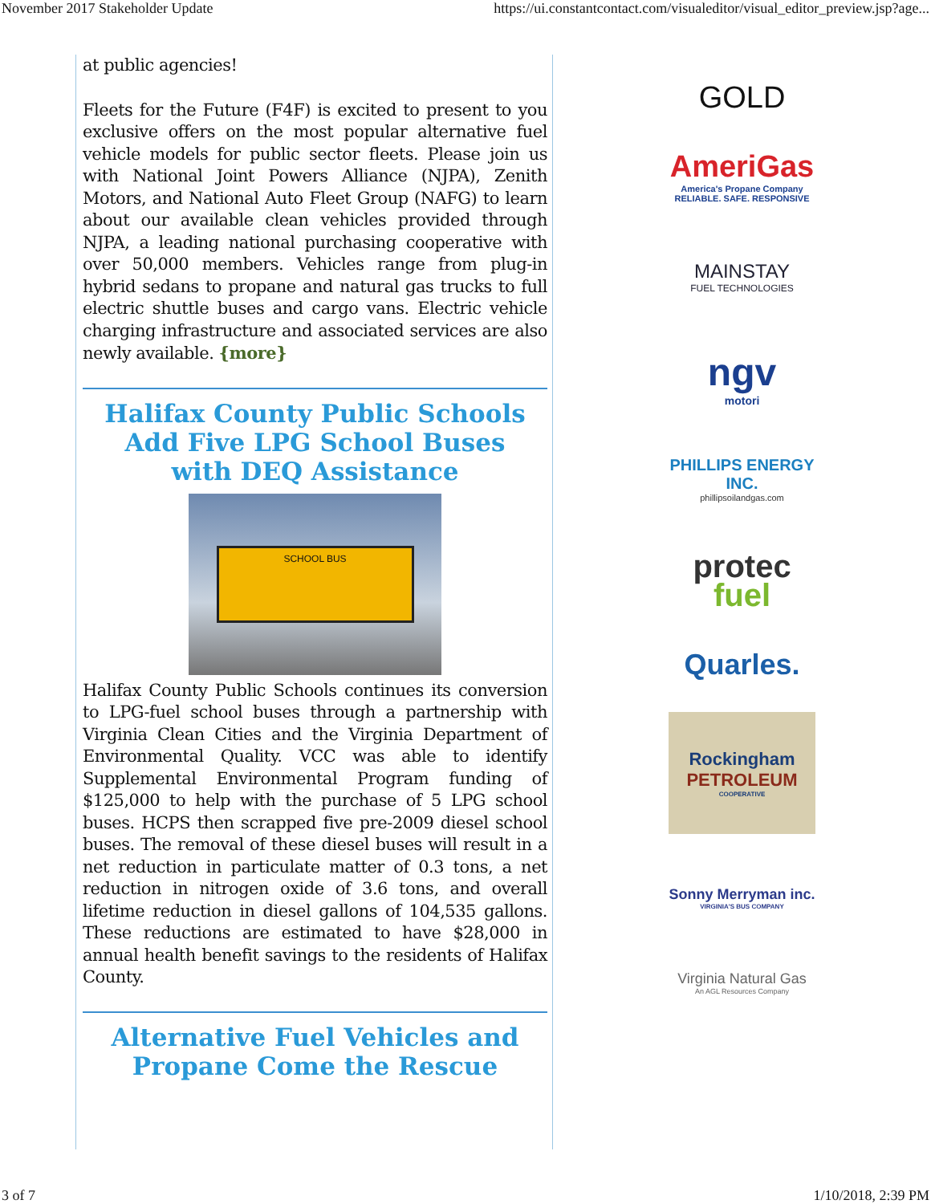November 2017 Stakeholder Update https://ui.constantcontact.com/visualeditor/visual_editor_preview.jsp?age...
at public agencies!
Fleets for the Future (F4F) is excited to present to you exclusive offers on the most popular alternative fuel vehicle models for public sector fleets. Please join us with National Joint Powers Alliance (NJPA), Zenith Motors, and National Auto Fleet Group (NAFG) to learn about our available clean vehicles provided through NJPA, a leading national purchasing cooperative with over 50,000 members. Vehicles range from plug-in hybrid sedans to propane and natural gas trucks to full electric shuttle buses and cargo vans. Electric vehicle charging infrastructure and associated services are also newly available. {more}
Halifax County Public Schools Add Five LPG School Buses with DEQ Assistance
SCHOOL BUS
Halifax County Public Schools continues its conversion to LPG-fuel school buses through a partnership with Virginia Clean Cities and the Virginia Department of Environmental Quality. VCC was able to identify Supplemental Environmental Program funding of $125,000 to help with the purchase of 5 LPG school buses. HCPS then scrapped five pre-2009 diesel school buses. The removal of these diesel buses will result in a net reduction in particulate matter of 0.3 tons, a net reduction in nitrogen oxide of 3.6 tons, and overall lifetime reduction in diesel gallons of 104,535 gallons. These reductions are estimated to have $28,000 in annual health benefit savings to the residents of Halifax County.
Alternative Fuel Vehicles and Propane Come the Rescue
GOLD
AmeriGas
America's Propane Company
RELIABLE. SAFE. RESPONSIVE
MAINSTAY
FUEL TECHNOLOGIES
ngv
motori
PHILLIPS ENERGY INC.
phillipsoilandgas.com
protec
fuel
Quarles.
Rockingham
PETROLEUM
COOPERATIVE
Sonny Merryman inc.
VIRGINIA'S BUS COMPANY
Virginia Natural Gas
An AGL Resources Company
3 of 7 1/10/2018, 2:39 PM